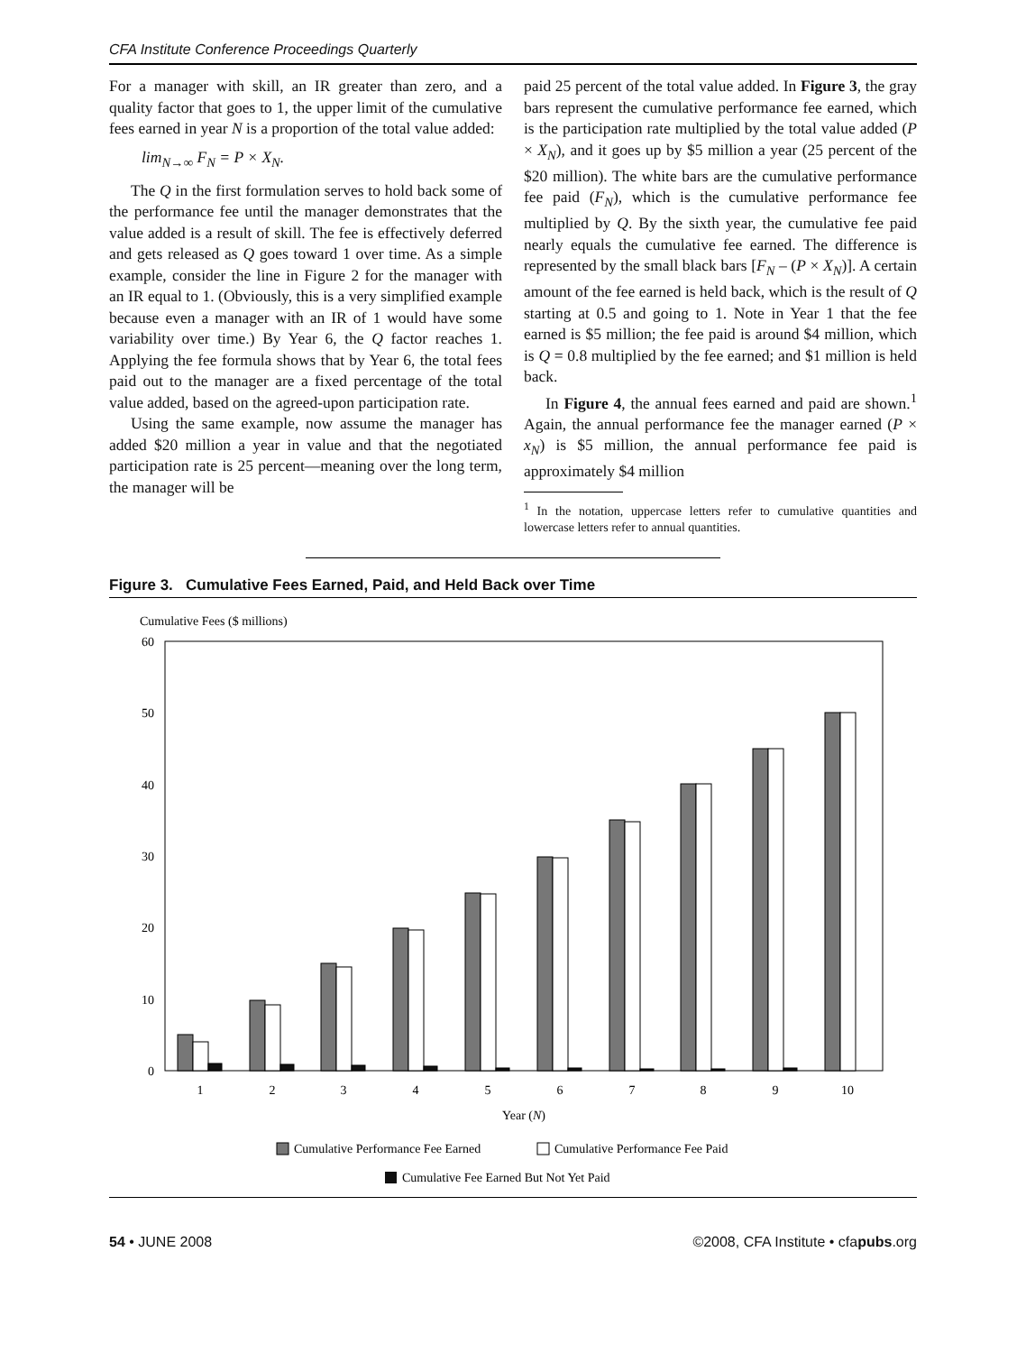CFA Institute Conference Proceedings Quarterly
For a manager with skill, an IR greater than zero, and a quality factor that goes to 1, the upper limit of the cumulative fees earned in year N is a proportion of the total value added:
lim<sub>N→∞</sub> F<sub>N</sub> = P × X<sub>N</sub>.
The Q in the first formulation serves to hold back some of the performance fee until the manager demonstrates that the value added is a result of skill. The fee is effectively deferred and gets released as Q goes toward 1 over time. As a simple example, consider the line in Figure 2 for the manager with an IR equal to 1. (Obviously, this is a very simplified example because even a manager with an IR of 1 would have some variability over time.) By Year 6, the Q factor reaches 1. Applying the fee formula shows that by Year 6, the total fees paid out to the manager are a fixed percentage of the total value added, based on the agreed-upon participation rate.
Using the same example, now assume the manager has added $20 million a year in value and that the negotiated participation rate is 25 percent—meaning over the long term, the manager will be
paid 25 percent of the total value added. In Figure 3, the gray bars represent the cumulative performance fee earned, which is the participation rate multiplied by the total value added (P × X<sub>N</sub>), and it goes up by $5 million a year (25 percent of the $20 million). The white bars are the cumulative performance fee paid (F<sub>N</sub>), which is the cumulative performance fee multiplied by Q. By the sixth year, the cumulative fee paid nearly equals the cumulative fee earned. The difference is represented by the small black bars [F<sub>N</sub> – (P × X<sub>N</sub>)]. A certain amount of the fee earned is held back, which is the result of Q starting at 0.5 and going to 1. Note in Year 1 that the fee earned is $5 million; the fee paid is around $4 million, which is Q = 0.8 multiplied by the fee earned; and $1 million is held back.
In Figure 4, the annual fees earned and paid are shown.<sup>1</sup> Again, the annual performance fee the manager earned (P × x<sub>N</sub>) is $5 million, the annual performance fee paid is approximately $4 million
<sup>1</sup> In the notation, uppercase letters refer to cumulative quantities and lowercase letters refer to annual quantities.
Figure 3. Cumulative Fees Earned, Paid, and Held Back over Time
Cumulative Fees ($ millions)
60
50
40
30
20
10
0
1
2
3
4
5
6
7
8
9
10
Year (N)
Cumulative Performance Fee Earned
Cumulative Performance Fee Paid
Cumulative Fee Earned But Not Yet Paid
54 • JUNE 2008 ©2008, CFA Institute • cfapubs.org